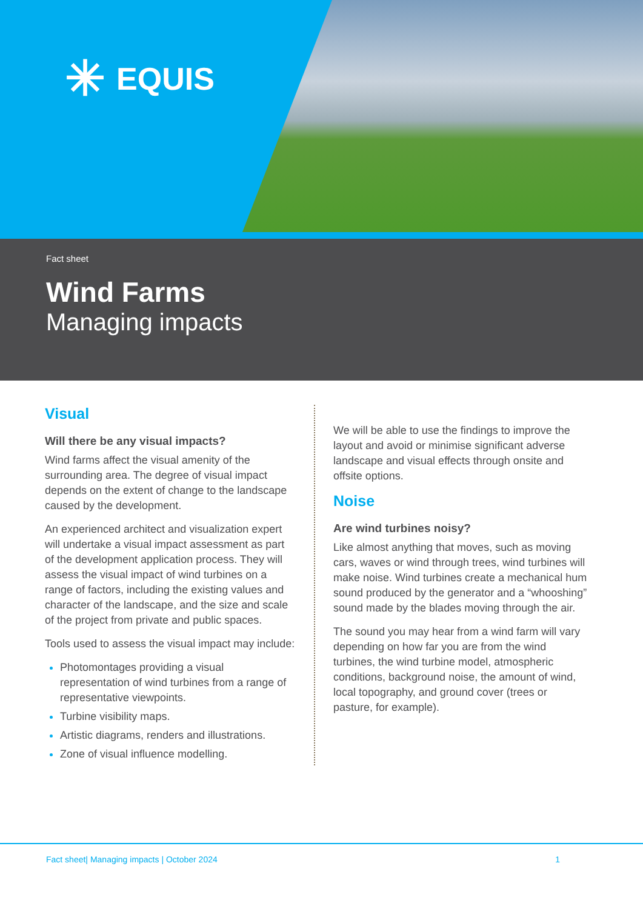✳ EQUIS
Fact sheet
Wind Farms
Managing impacts
Visual
Will there be any visual impacts?
Wind farms affect the visual amenity of the surrounding area. The degree of visual impact depends on the extent of change to the landscape caused by the development.
An experienced architect and visualization expert will undertake a visual impact assessment as part of the development application process. They will assess the visual impact of wind turbines on a range of factors, including the existing values and character of the landscape, and the size and scale of the project from private and public spaces.
Tools used to assess the visual impact may include:
Photomontages providing a visual representation of wind turbines from a range of representative viewpoints.
Turbine visibility maps.
Artistic diagrams, renders and illustrations.
Zone of visual influence modelling.
We will be able to use the findings to improve the layout and avoid or minimise significant adverse landscape and visual effects through onsite and offsite options.
Noise
Are wind turbines noisy?
Like almost anything that moves, such as moving cars, waves or wind through trees, wind turbines will make noise. Wind turbines create a mechanical hum sound produced by the generator and a “whooshing” sound made by the blades moving through the air.
The sound you may hear from a wind farm will vary depending on how far you are from the wind turbines, the wind turbine model, atmospheric conditions, background noise, the amount of wind, local topography, and ground cover (trees or pasture, for example).
Fact sheet| Managing impacts | October 2024 1